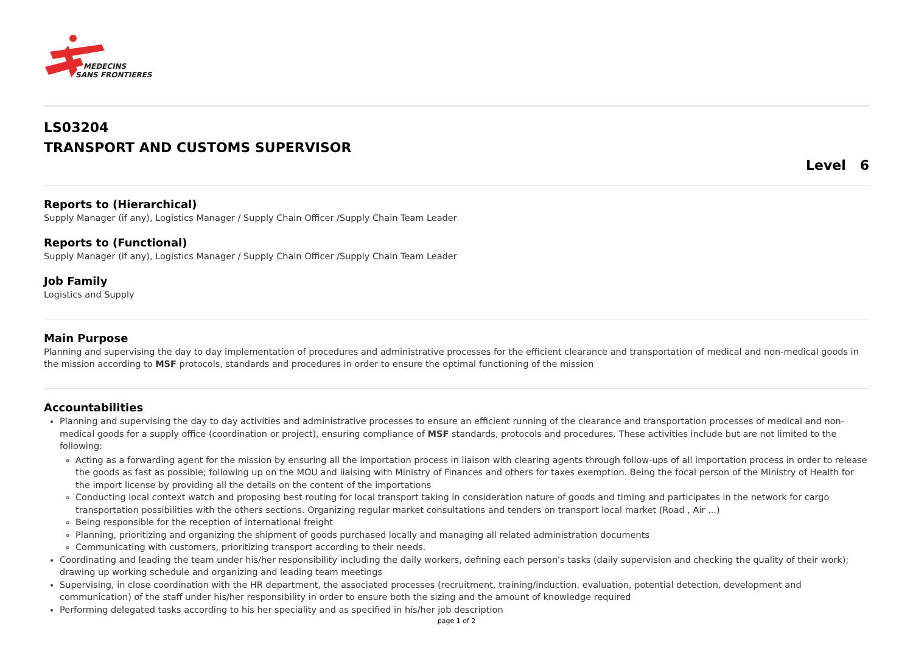MEDECINS
SANS FRONTIERES
LS03204
TRANSPORT AND CUSTOMS SUPERVISOR
Level 6
Reports to (Hierarchical)
Supply Manager (if any), Logistics Manager / Supply Chain Officer /Supply Chain Team Leader
Reports to (Functional)
Supply Manager (if any), Logistics Manager / Supply Chain Officer /Supply Chain Team Leader
Job Family
Logistics and Supply
Main Purpose
Planning and supervising the day to day implementation of procedures and administrative processes for the efficient clearance and transportation of medical and non-medical goods in the mission according to MSF protocols, standards and procedures in order to ensure the optimal functioning of the mission
Accountabilities
Planning and supervising the day to day activities and administrative processes to ensure an efficient running of the clearance and transportation processes of medical and non-medical goods for a supply office (coordination or project), ensuring compliance of MSF standards, protocols and procedures. These activities include but are not limited to the following:
Acting as a forwarding agent for the mission by ensuring all the importation process in liaison with clearing agents through follow-ups of all importation process in order to release the goods as fast as possible; following up on the MOU and liaising with Ministry of Finances and others for taxes exemption. Being the focal person of the Ministry of Health for the import license by providing all the details on the content of the importations
Conducting local context watch and proposing best routing for local transport taking in consideration nature of goods and timing and participates in the network for cargo transportation possibilities with the others sections. Organizing regular market consultations and tenders on transport local market (Road , Air ...)
Being responsible for the reception of international freight
Planning, prioritizing and organizing the shipment of goods purchased locally and managing all related administration documents
Communicating with customers, prioritizing transport according to their needs.
Coordinating and leading the team under his/her responsibility including the daily workers, defining each person's tasks (daily supervision and checking the quality of their work); drawing up working schedule and organizing and leading team meetings
Supervising, in close coordination with the HR department, the associated processes (recruitment, training/induction, evaluation, potential detection, development and communication) of the staff under his/her responsibility in order to ensure both the sizing and the amount of knowledge required
Performing delegated tasks according to his her speciality and as specified in his/her job description
page 1 of 2